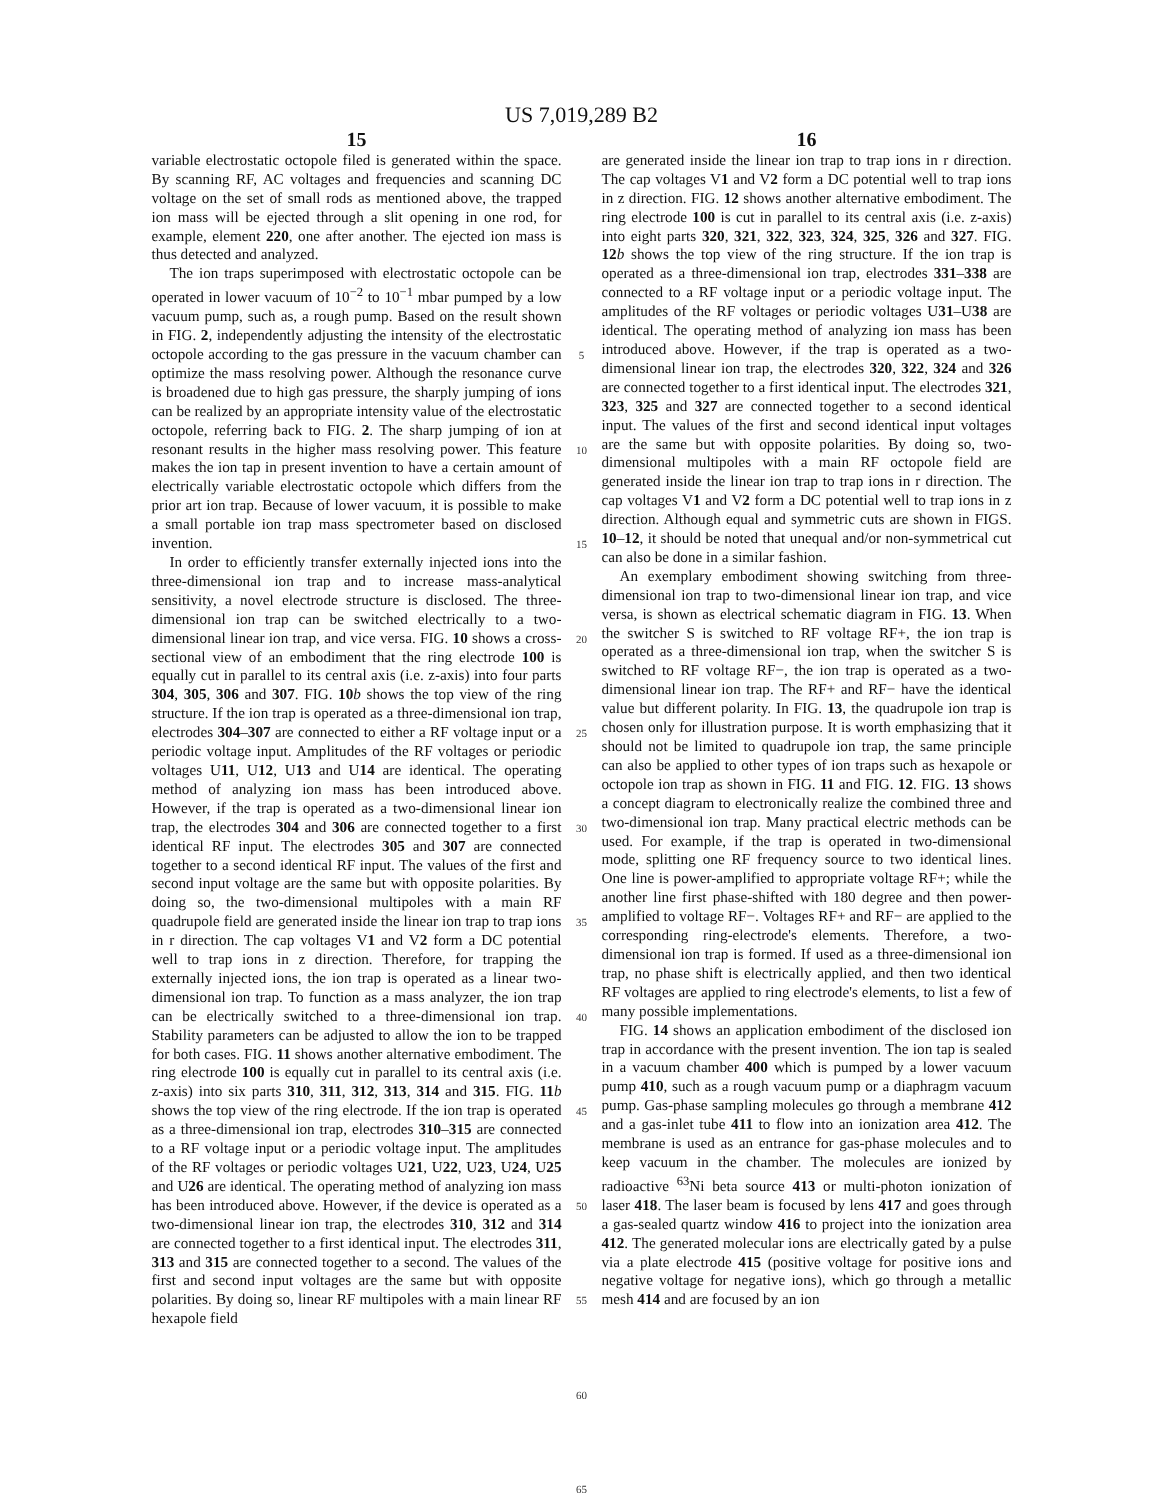US 7,019,289 B2
15
variable electrostatic octopole filed is generated within the space. By scanning RF, AC voltages and frequencies and scanning DC voltage on the set of small rods as mentioned above, the trapped ion mass will be ejected through a slit opening in one rod, for example, element 220, one after another. The ejected ion mass is thus detected and analyzed.
The ion traps superimposed with electrostatic octopole can be operated in lower vacuum of 10<sup>−2</sup> to 10<sup>−1</sup> mbar pumped by a low vacuum pump, such as, a rough pump. Based on the result shown in FIG. 2, independently adjusting the intensity of the electrostatic octopole according to the gas pressure in the vacuum chamber can optimize the mass resolving power. Although the resonance curve is broadened due to high gas pressure, the sharply jumping of ions can be realized by an appropriate intensity value of the electrostatic octopole, referring back to FIG. 2. The sharp jumping of ion at resonant results in the higher mass resolving power. This feature makes the ion tap in present invention to have a certain amount of electrically variable electrostatic octopole which differs from the prior art ion trap. Because of lower vacuum, it is possible to make a small portable ion trap mass spectrometer based on disclosed invention.
In order to efficiently transfer externally injected ions into the three-dimensional ion trap and to increase mass-analytical sensitivity, a novel electrode structure is disclosed. The three-dimensional ion trap can be switched electrically to a two-dimensional linear ion trap, and vice versa. FIG. 10 shows a cross-sectional view of an embodiment that the ring electrode 100 is equally cut in parallel to its central axis (i.e. z-axis) into four parts 304, 305, 306 and 307. FIG. 10 b shows the top view of the ring structure. If the ion trap is operated as a three-dimensional ion trap, electrodes 304–307 are connected to either a RF voltage input or a periodic voltage input. Amplitudes of the RF voltages or periodic voltages U11, U12, U13 and U14 are identical. The operating method of analyzing ion mass has been introduced above. However, if the trap is operated as a two-dimensional linear ion trap, the electrodes 304 and 306 are connected together to a first identical RF input. The electrodes 305 and 307 are connected together to a second identical RF input. The values of the first and second input voltage are the same but with opposite polarities. By doing so, the two-dimensional multipoles with a main RF quadrupole field are generated inside the linear ion trap to trap ions in r direction. The cap voltages V1 and V2 form a DC potential well to trap ions in z direction. Therefore, for trapping the externally injected ions, the ion trap is operated as a linear two-dimensional ion trap. To function as a mass analyzer, the ion trap can be electrically switched to a three-dimensional ion trap. Stability parameters can be adjusted to allow the ion to be trapped for both cases. FIG. 11 shows another alternative embodiment. The ring electrode 100 is equally cut in parallel to its central axis (i.e. z-axis) into six parts 310, 311, 312, 313, 314 and 315. FIG. 11 b shows the top view of the ring electrode. If the ion trap is operated as a three-dimensional ion trap, electrodes 310–315 are connected to a RF voltage input or a periodic voltage input. The amplitudes of the RF voltages or periodic voltages U21, U22, U23, U24, U25 and U26 are identical. The operating method of analyzing ion mass has been introduced above. However, if the device is operated as a two-dimensional linear ion trap, the electrodes 310, 312 and 314 are connected together to a first identical input. The electrodes 311, 313 and 315 are connected together to a second. The values of the first and second input voltages are the same but with opposite polarities. By doing so, linear RF multipoles with a main linear RF hexapole field
5
10
15
20
25
30
35
40
45
50
55
60
65
16
are generated inside the linear ion trap to trap ions in r direction. The cap voltages V1 and V2 form a DC potential well to trap ions in z direction. FIG. 12 shows another alternative embodiment. The ring electrode 100 is cut in parallel to its central axis (i.e. z-axis) into eight parts 320, 321, 322, 323, 324, 325, 326 and 327. FIG. 12 b shows the top view of the ring structure. If the ion trap is operated as a three-dimensional ion trap, electrodes 331–338 are connected to a RF voltage input or a periodic voltage input. The amplitudes of the RF voltages or periodic voltages U31–U38 are identical. The operating method of analyzing ion mass has been introduced above. However, if the trap is operated as a two-dimensional linear ion trap, the electrodes 320, 322, 324 and 326 are connected together to a first identical input. The electrodes 321, 323, 325 and 327 are connected together to a second identical input. The values of the first and second identical input voltages are the same but with opposite polarities. By doing so, two-dimensional multipoles with a main RF octopole field are generated inside the linear ion trap to trap ions in r direction. The cap voltages V1 and V2 form a DC potential well to trap ions in z direction. Although equal and symmetric cuts are shown in FIGS. 10–12, it should be noted that unequal and/or non-symmetrical cut can also be done in a similar fashion.
An exemplary embodiment showing switching from three-dimensional ion trap to two-dimensional linear ion trap, and vice versa, is shown as electrical schematic diagram in FIG. 13. When the switcher S is switched to RF voltage RF+, the ion trap is operated as a three-dimensional ion trap, when the switcher S is switched to RF voltage RF−, the ion trap is operated as a two-dimensional linear ion trap. The RF+ and RF− have the identical value but different polarity. In FIG. 13, the quadrupole ion trap is chosen only for illustration purpose. It is worth emphasizing that it should not be limited to quadrupole ion trap, the same principle can also be applied to other types of ion traps such as hexapole or octopole ion trap as shown in FIG. 11 and FIG. 12. FIG. 13 shows a concept diagram to electronically realize the combined three and two-dimensional ion trap. Many practical electric methods can be used. For example, if the trap is operated in two-dimensional mode, splitting one RF frequency source to two identical lines. One line is power-amplified to appropriate voltage RF+; while the another line first phase-shifted with 180 degree and then power-amplified to voltage RF−. Voltages RF+ and RF− are applied to the corresponding ring-electrode's elements. Therefore, a two-dimensional ion trap is formed. If used as a three-dimensional ion trap, no phase shift is electrically applied, and then two identical RF voltages are applied to ring electrode's elements, to list a few of many possible implementations.
FIG. 14 shows an application embodiment of the disclosed ion trap in accordance with the present invention. The ion tap is sealed in a vacuum chamber 400 which is pumped by a lower vacuum pump 410, such as a rough vacuum pump or a diaphragm vacuum pump. Gas-phase sampling molecules go through a membrane 412 and a gas-inlet tube 411 to flow into an ionization area 412. The membrane is used as an entrance for gas-phase molecules and to keep vacuum in the chamber. The molecules are ionized by radioactive <sup>63</sup>Ni beta source 413 or multi-photon ionization of laser 418. The laser beam is focused by lens 417 and goes through a gas-sealed quartz window 416 to project into the ionization area 412. The generated molecular ions are electrically gated by a pulse via a plate electrode 415 (positive voltage for positive ions and negative voltage for negative ions), which go through a metallic mesh 414 and are focused by an ion